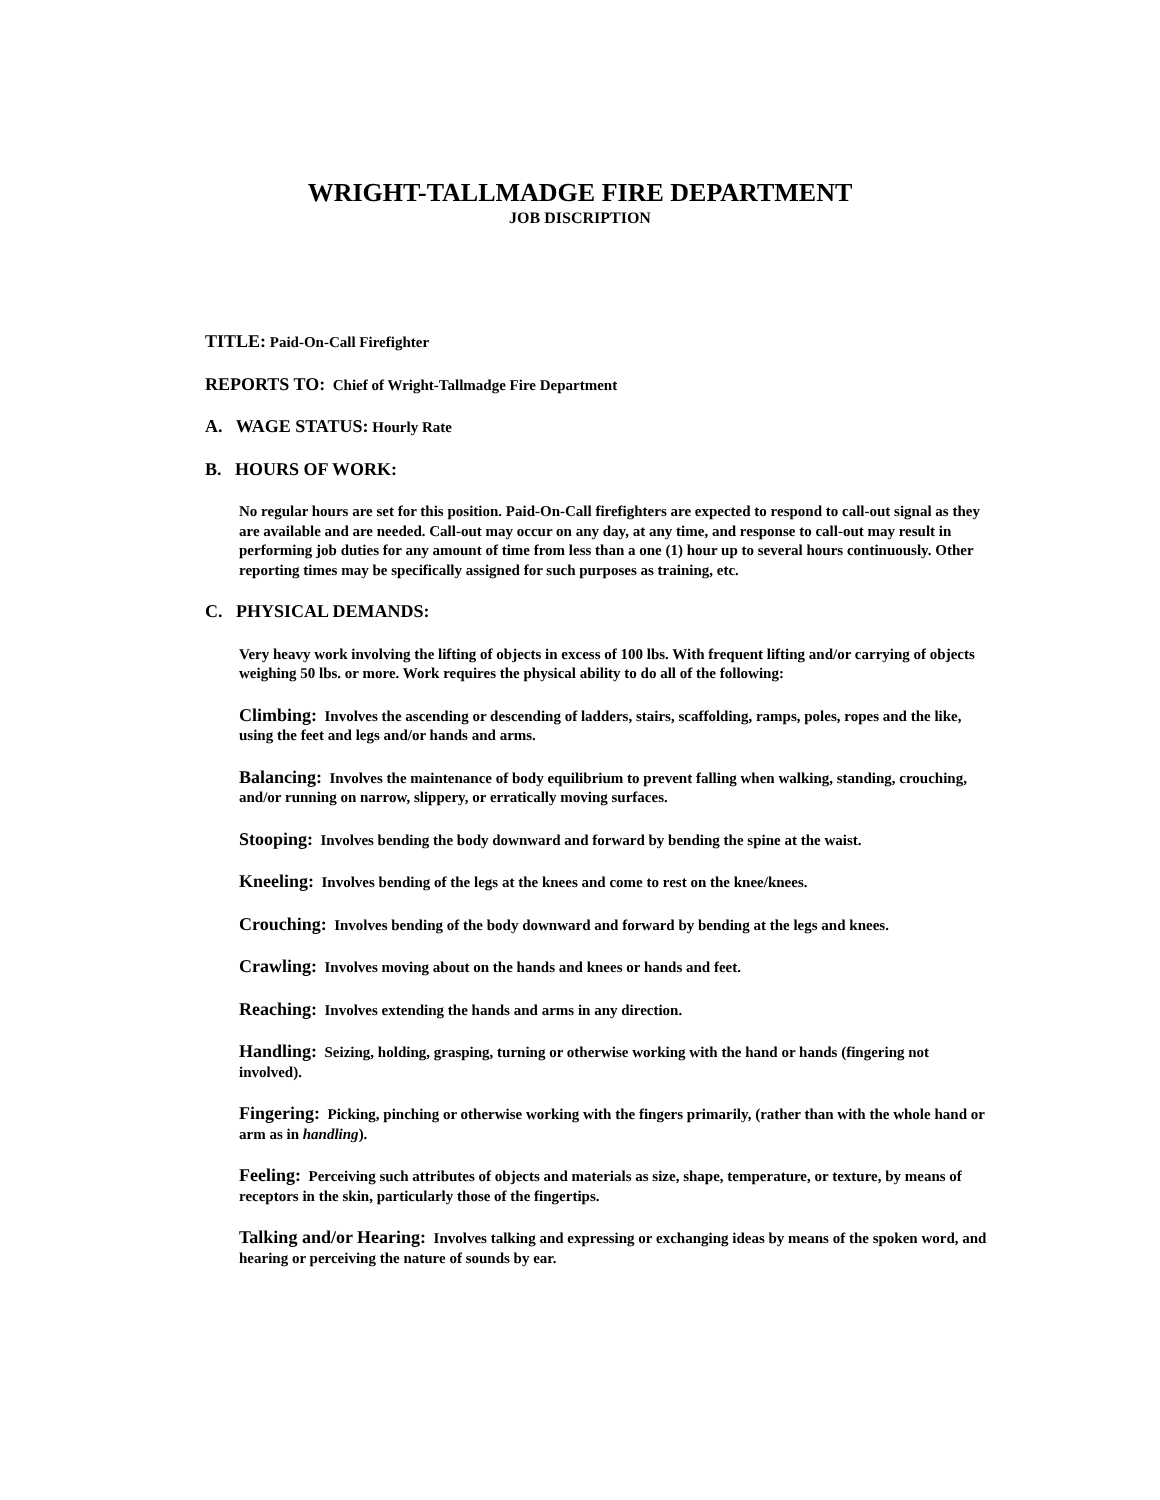WRIGHT-TALLMADGE FIRE DEPARTMENT
JOB DISCRIPTION
TITLE: Paid-On-Call Firefighter
REPORTS TO: Chief of Wright-Tallmadge Fire Department
A. WAGE STATUS: Hourly Rate
B. HOURS OF WORK:
No regular hours are set for this position. Paid-On-Call firefighters are expected to respond to call-out signal as they are available and are needed. Call-out may occur on any day, at any time, and response to call-out may result in performing job duties for any amount of time from less than a one (1) hour up to several hours continuously. Other reporting times may be specifically assigned for such purposes as training, etc.
C. PHYSICAL DEMANDS:
Very heavy work involving the lifting of objects in excess of 100 lbs. With frequent lifting and/or carrying of objects weighing 50 lbs. or more. Work requires the physical ability to do all of the following:
Climbing: Involves the ascending or descending of ladders, stairs, scaffolding, ramps, poles, ropes and the like, using the feet and legs and/or hands and arms.
Balancing: Involves the maintenance of body equilibrium to prevent falling when walking, standing, crouching, and/or running on narrow, slippery, or erratically moving surfaces.
Stooping: Involves bending the body downward and forward by bending the spine at the waist.
Kneeling: Involves bending of the legs at the knees and come to rest on the knee/knees.
Crouching: Involves bending of the body downward and forward by bending at the legs and knees.
Crawling: Involves moving about on the hands and knees or hands and feet.
Reaching: Involves extending the hands and arms in any direction.
Handling: Seizing, holding, grasping, turning or otherwise working with the hand or hands (fingering not involved).
Fingering: Picking, pinching or otherwise working with the fingers primarily, (rather than with the whole hand or arm as in handling).
Feeling: Perceiving such attributes of objects and materials as size, shape, temperature, or texture, by means of receptors in the skin, particularly those of the fingertips.
Talking and/or Hearing: Involves talking and expressing or exchanging ideas by means of the spoken word, and hearing or perceiving the nature of sounds by ear.